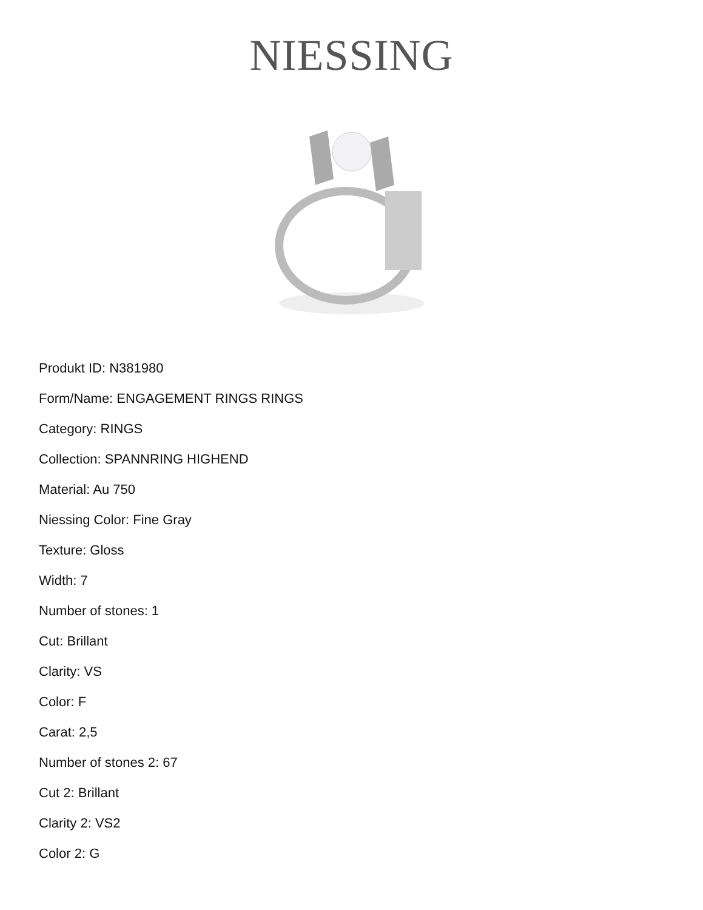NIESSING
Produkt ID: N381980
Form/Name: ENGAGEMENT RINGS RINGS
Category: RINGS
Collection: SPANNRING HIGHEND
Material: Au 750
Niessing Color: Fine Gray
Texture: Gloss
Width: 7
Number of stones: 1
Cut: Brillant
Clarity: VS
Color: F
Carat: 2,5
Number of stones 2: 67
Cut 2: Brillant
Clarity 2: VS2
Color 2: G